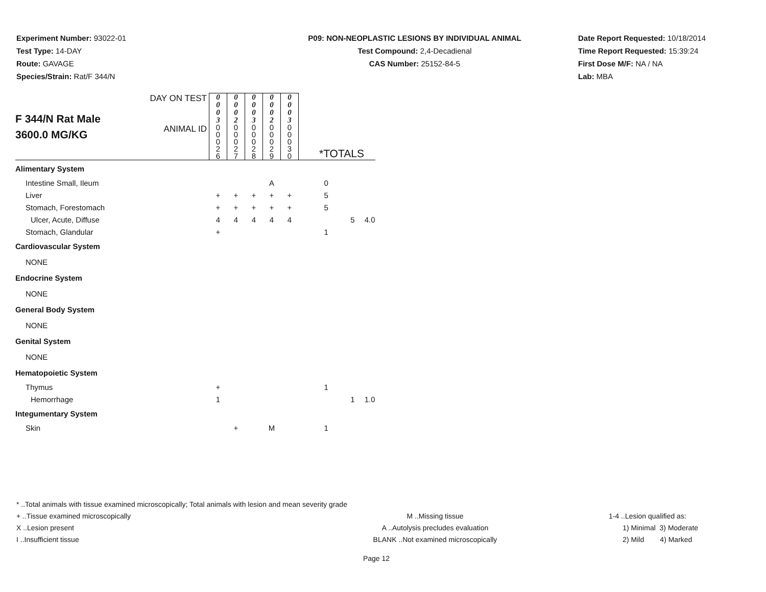Experiment Number: 93022-01
Test Type: 14-DAY
Route: GAVAGE
Species/Strain: Rat/F 344/N
P09: NON-NEOPLASTIC LESIONS BY INDIVIDUAL ANIMAL
Test Compound: 2,4-Decadienal
CAS Number: 25152-84-5
Date Report Requested: 10/18/2014
Time Report Requested: 15:39:24
First Dose M/F: NA / NA
Lab: MBA
| F 344/N Rat Male 3600.0 MG/KG | DAY ON TEST | 0 0 0 3 | 0 0 0 2 | 0 0 0 3 | 0 0 0 2 | 0 0 0 3 | *TOTALS | | |
| | ANIMAL ID | 0 0 0 2 6 | 0 0 0 2 7 | 0 0 0 2 8 | 0 0 0 2 9 | 0 0 0 3 0 | | | |
| Alimentary System | | | | | | | | | |
| Intestine Small, Ileum | | | | | A | | 0 | | |
| Liver | | + | + | + | + | + | 5 | | |
| Stomach, Forestomach | | + | + | + | + | + | 5 | | |
| Ulcer, Acute, Diffuse | | 4 | 4 | 4 | 4 | 4 | | 5 | 4.0 |
| Stomach, Glandular | | + | | | | | 1 | | |
| Cardiovascular System | | | | | | | | | |
| NONE | | | | | | | | | |
| Endocrine System | | | | | | | | | |
| NONE | | | | | | | | | |
| General Body System | | | | | | | | | |
| NONE | | | | | | | | | |
| Genital System | | | | | | | | | |
| NONE | | | | | | | | | |
| Hematopoietic System | | | | | | | | | |
| Thymus | | + | | | | | 1 | | |
| Hemorrhage | | 1 | | | | | | 1 | 1.0 |
| Integumentary System | | | | | | | | | |
| Skin | | | + | | M | | 1 | | |
* ..Total animals with tissue examined microscopically; Total animals with lesion and mean severity grade
+ ..Tissue examined microscopically M ..Missing tissue 1-4 ..Lesion qualified as:
X ..Lesion present A ..Autolysis precludes evaluation 1) Minimal 3) Moderate
I ..Insufficient tissue BLANK ..Not examined microscopically 2) Mild 4) Marked
Page 12